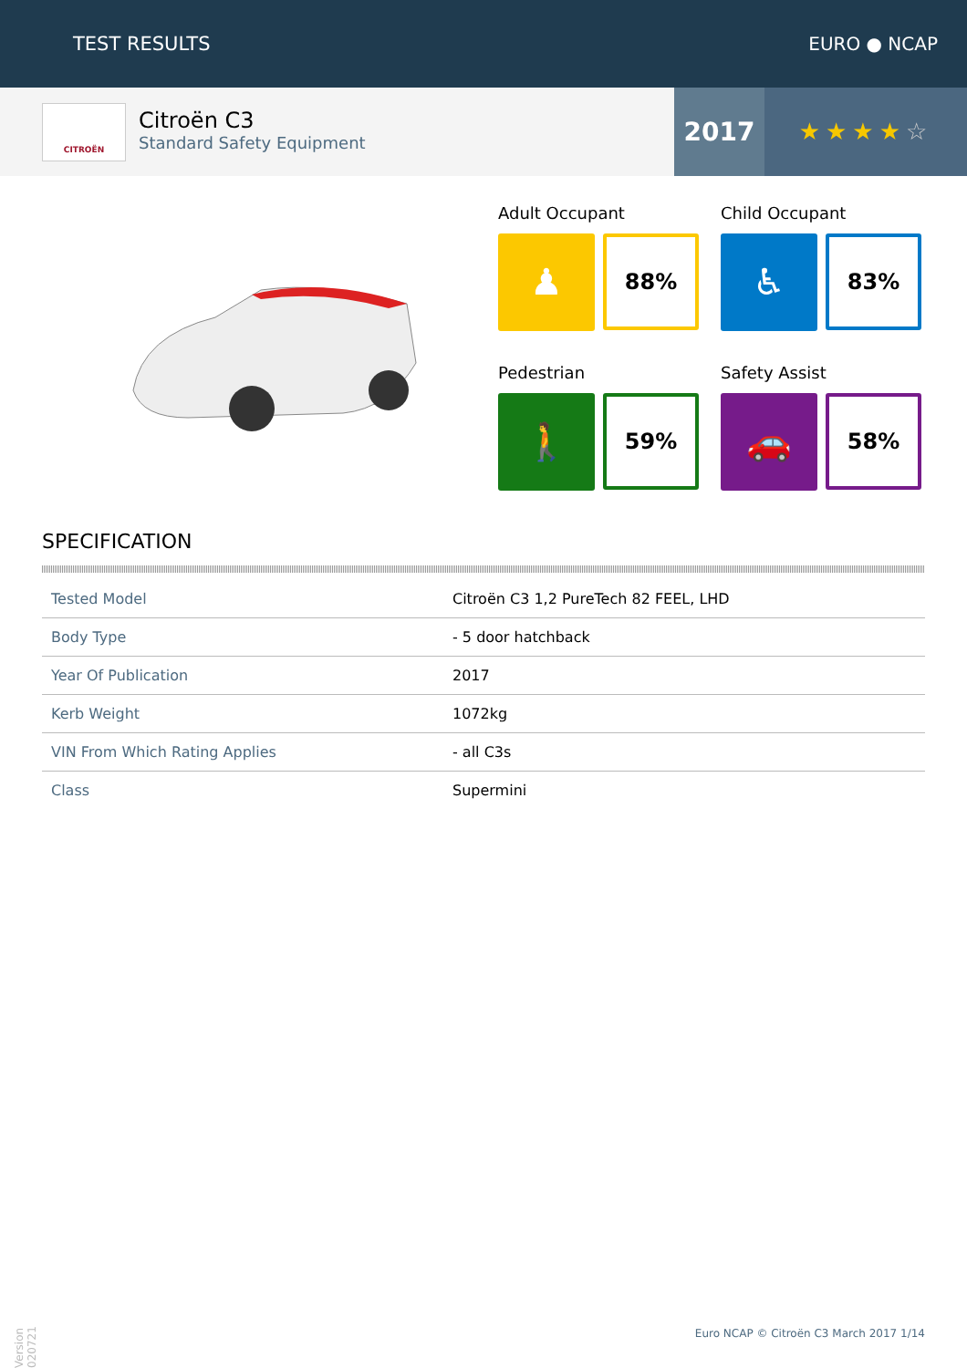TEST RESULTS EURO ● NCAP
CITROËN
Citroën C3
Standard Safety Equipment
2017 ★★★★☆
Adult Occupant
♟
88%
Child Occupant
♿
83%
Pedestrian
🚶
59%
Safety Assist
🚗
58%
SPECIFICATION
| Tested Model | Citroën C3 1,2 PureTech 82 FEEL, LHD |
| Body Type | - 5 door hatchback |
| Year Of Publication | 2017 |
| Kerb Weight | 1072kg |
| VIN From Which Rating Applies | - all C3s |
| Class | Supermini |
Version 020721
Euro NCAP © Citroën C3 March 2017 1/14